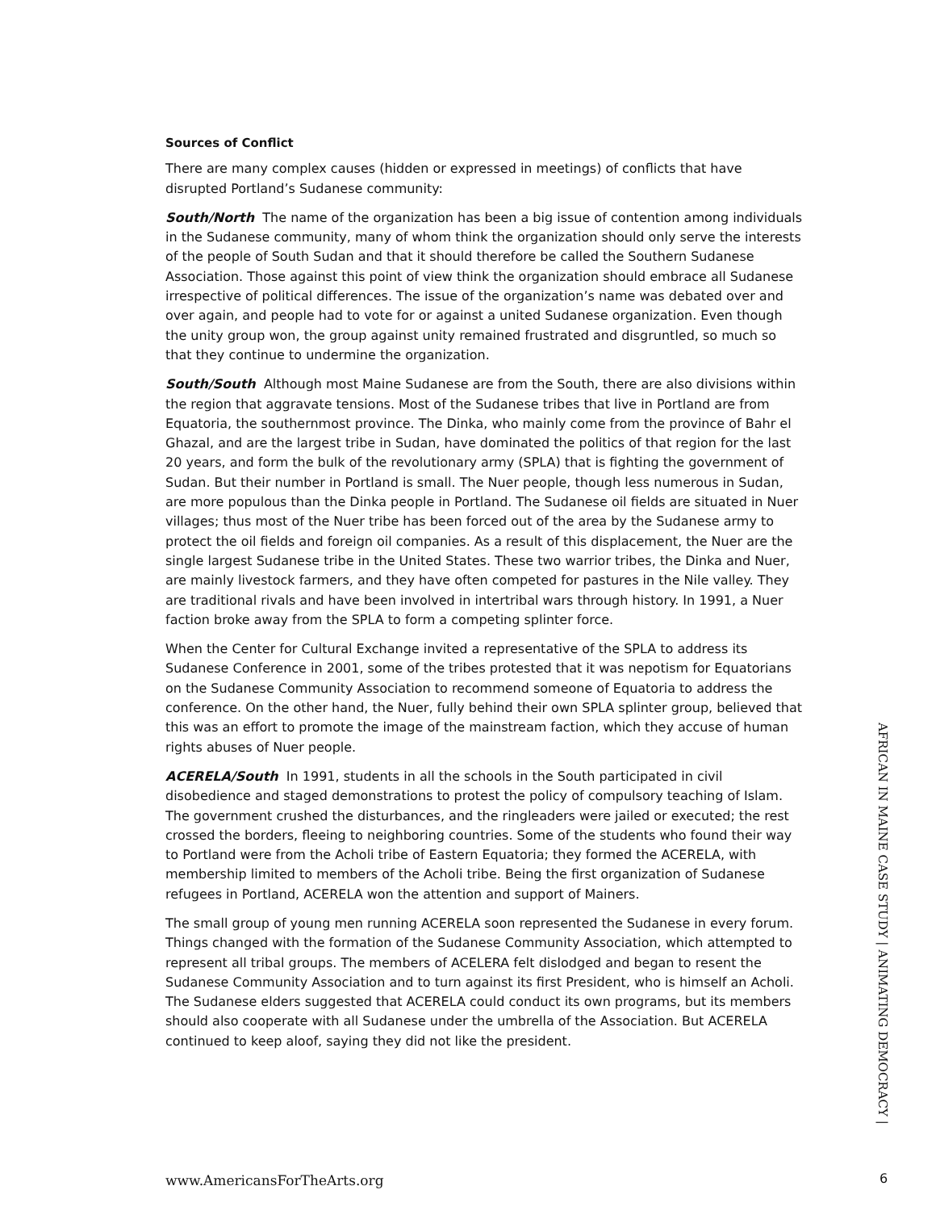Sources of Conflict
There are many complex causes (hidden or expressed in meetings) of conflicts that have disrupted Portland’s Sudanese community:
South/North The name of the organization has been a big issue of contention among individuals in the Sudanese community, many of whom think the organization should only serve the interests of the people of South Sudan and that it should therefore be called the Southern Sudanese Association. Those against this point of view think the organization should embrace all Sudanese irrespective of political differences. The issue of the organization’s name was debated over and over again, and people had to vote for or against a united Sudanese organization. Even though the unity group won, the group against unity remained frustrated and disgruntled, so much so that they continue to undermine the organization.
South/South Although most Maine Sudanese are from the South, there are also divisions within the region that aggravate tensions. Most of the Sudanese tribes that live in Portland are from Equatoria, the southernmost province. The Dinka, who mainly come from the province of Bahr el Ghazal, and are the largest tribe in Sudan, have dominated the politics of that region for the last 20 years, and form the bulk of the revolutionary army (SPLA) that is fighting the government of Sudan. But their number in Portland is small. The Nuer people, though less numerous in Sudan, are more populous than the Dinka people in Portland. The Sudanese oil fields are situated in Nuer villages; thus most of the Nuer tribe has been forced out of the area by the Sudanese army to protect the oil fields and foreign oil companies. As a result of this displacement, the Nuer are the single largest Sudanese tribe in the United States. These two warrior tribes, the Dinka and Nuer, are mainly livestock farmers, and they have often competed for pastures in the Nile valley. They are traditional rivals and have been involved in intertribal wars through history. In 1991, a Nuer faction broke away from the SPLA to form a competing splinter force.
When the Center for Cultural Exchange invited a representative of the SPLA to address its Sudanese Conference in 2001, some of the tribes protested that it was nepotism for Equatorians on the Sudanese Community Association to recommend someone of Equatoria to address the conference. On the other hand, the Nuer, fully behind their own SPLA splinter group, believed that this was an effort to promote the image of the mainstream faction, which they accuse of human rights abuses of Nuer people.
ACERELA/South In 1991, students in all the schools in the South participated in civil disobedience and staged demonstrations to protest the policy of compulsory teaching of Islam. The government crushed the disturbances, and the ringleaders were jailed or executed; the rest crossed the borders, fleeing to neighboring countries. Some of the students who found their way to Portland were from the Acholi tribe of Eastern Equatoria; they formed the ACERELA, with membership limited to members of the Acholi tribe. Being the first organization of Sudanese refugees in Portland, ACERELA won the attention and support of Mainers.
The small group of young men running ACERELA soon represented the Sudanese in every forum. Things changed with the formation of the Sudanese Community Association, which attempted to represent all tribal groups. The members of ACELERA felt dislodged and began to resent the Sudanese Community Association and to turn against its first President, who is himself an Acholi. The Sudanese elders suggested that ACERELA could conduct its own programs, but its members should also cooperate with all Sudanese under the umbrella of the Association. But ACERELA continued to keep aloof, saying they did not like the president.
AFRICAN IN MAINE CASE STUDY | ANIMATING DEMOCRACY |
www.AmericansForTheArts.org 6